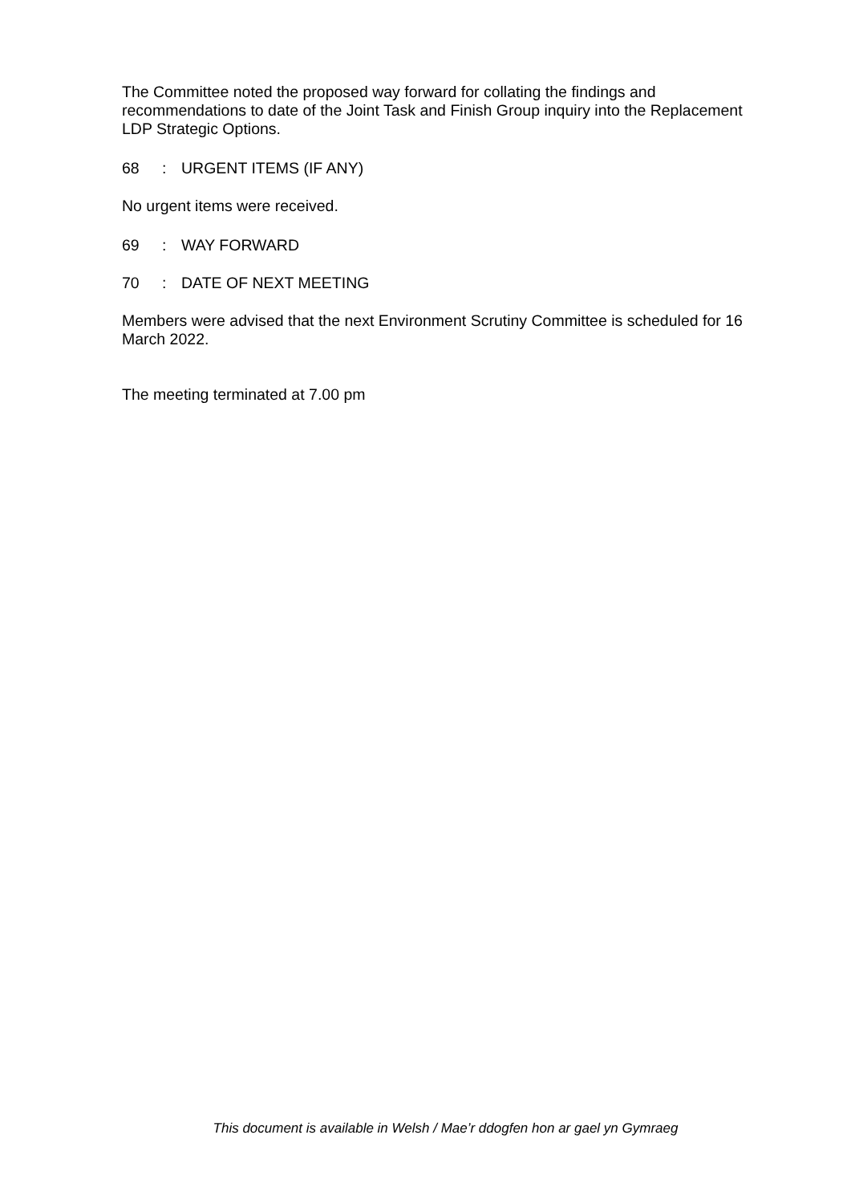The Committee noted the proposed way forward for collating the findings and recommendations to date of the Joint Task and Finish Group inquiry into the Replacement LDP Strategic Options.
68: URGENT ITEMS (IF ANY)
No urgent items were received.
69: WAY FORWARD
70: DATE OF NEXT MEETING
Members were advised that the next Environment Scrutiny Committee is scheduled for 16 March 2022.
The meeting terminated at 7.00 pm
This document is available in Welsh / Mae’r ddogfen hon ar gael yn Gymraeg